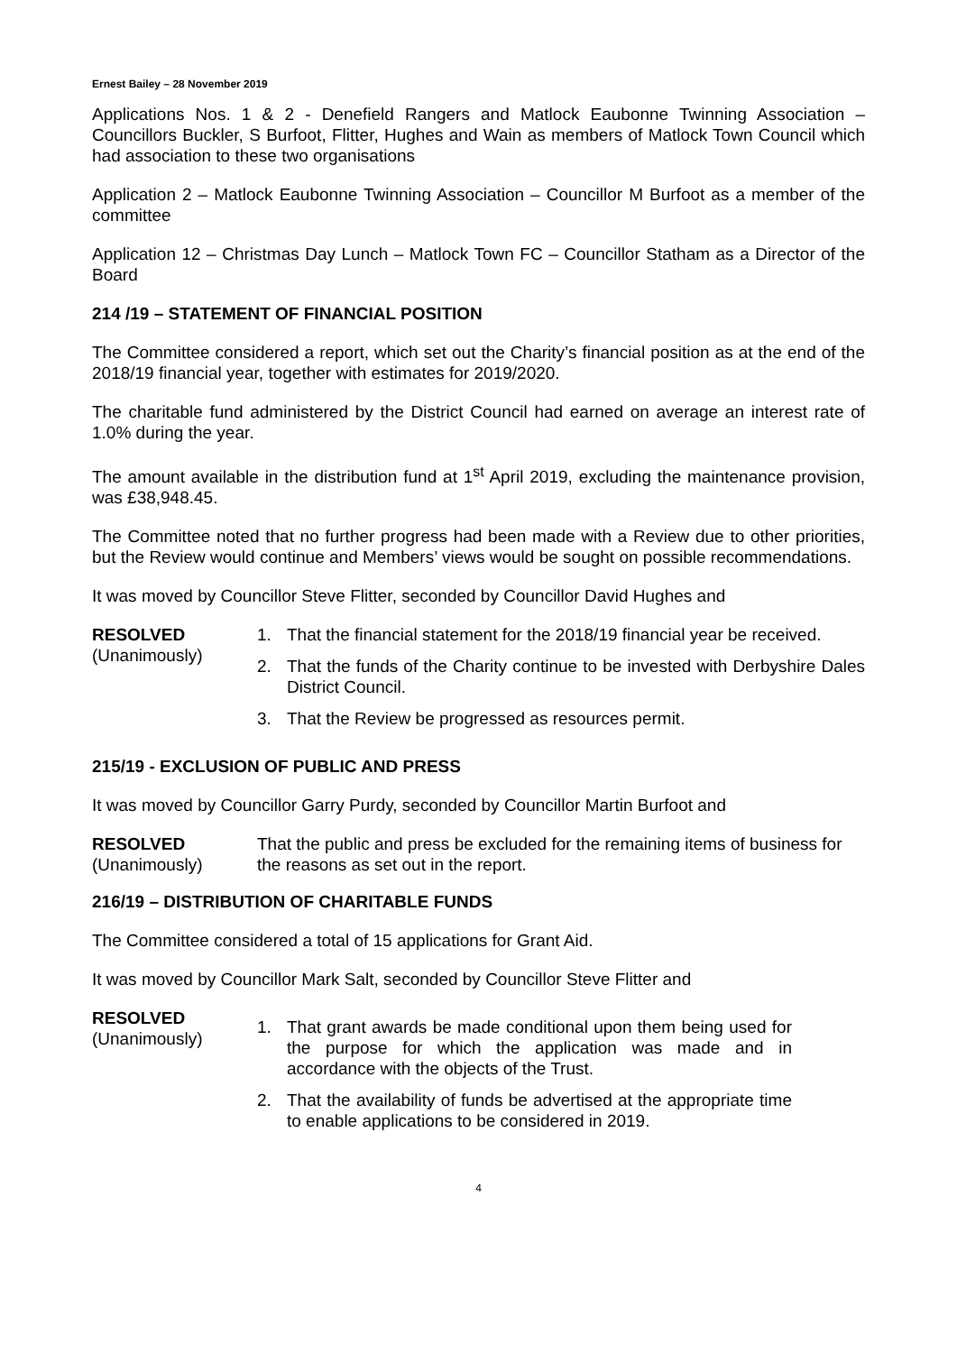Ernest Bailey – 28 November 2019
Applications Nos. 1 & 2 - Denefield Rangers and Matlock Eaubonne Twinning Association – Councillors Buckler, S Burfoot, Flitter, Hughes and Wain as members of Matlock Town Council which had association to these two organisations
Application 2 – Matlock Eaubonne Twinning Association – Councillor M Burfoot as a member of the committee
Application 12 – Christmas Day Lunch – Matlock Town FC – Councillor Statham as a Director of the Board
214 /19 – STATEMENT OF FINANCIAL POSITION
The Committee considered a report, which set out the Charity’s financial position as at the end of the 2018/19 financial year, together with estimates for 2019/2020.
The charitable fund administered by the District Council had earned on average an interest rate of 1.0% during the year.
The amount available in the distribution fund at 1<sup>st</sup> April 2019, excluding the maintenance provision, was £38,948.45.
The Committee noted that no further progress had been made with a Review due to other priorities, but the Review would continue and Members’ views would be sought on possible recommendations.
It was moved by Councillor Steve Flitter, seconded by Councillor David Hughes and
RESOLVED
(Unanimously)
1. That the financial statement for the 2018/19 financial year be received.
2. That the funds of the Charity continue to be invested with Derbyshire Dales District Council.
3. That the Review be progressed as resources permit.
215/19 - EXCLUSION OF PUBLIC AND PRESS
It was moved by Councillor Garry Purdy, seconded by Councillor Martin Burfoot and
RESOLVED
(Unanimously)
That the public and press be excluded for the remaining items of business for the reasons as set out in the report.
216/19 – DISTRIBUTION OF CHARITABLE FUNDS
The Committee considered a total of 15 applications for Grant Aid.
It was moved by Councillor Mark Salt, seconded by Councillor Steve Flitter and
RESOLVED
(Unanimously)
1. That grant awards be made conditional upon them being used for the purpose for which the application was made and in accordance with the objects of the Trust.
2. That the availability of funds be advertised at the appropriate time to enable applications to be considered in 2019.
4